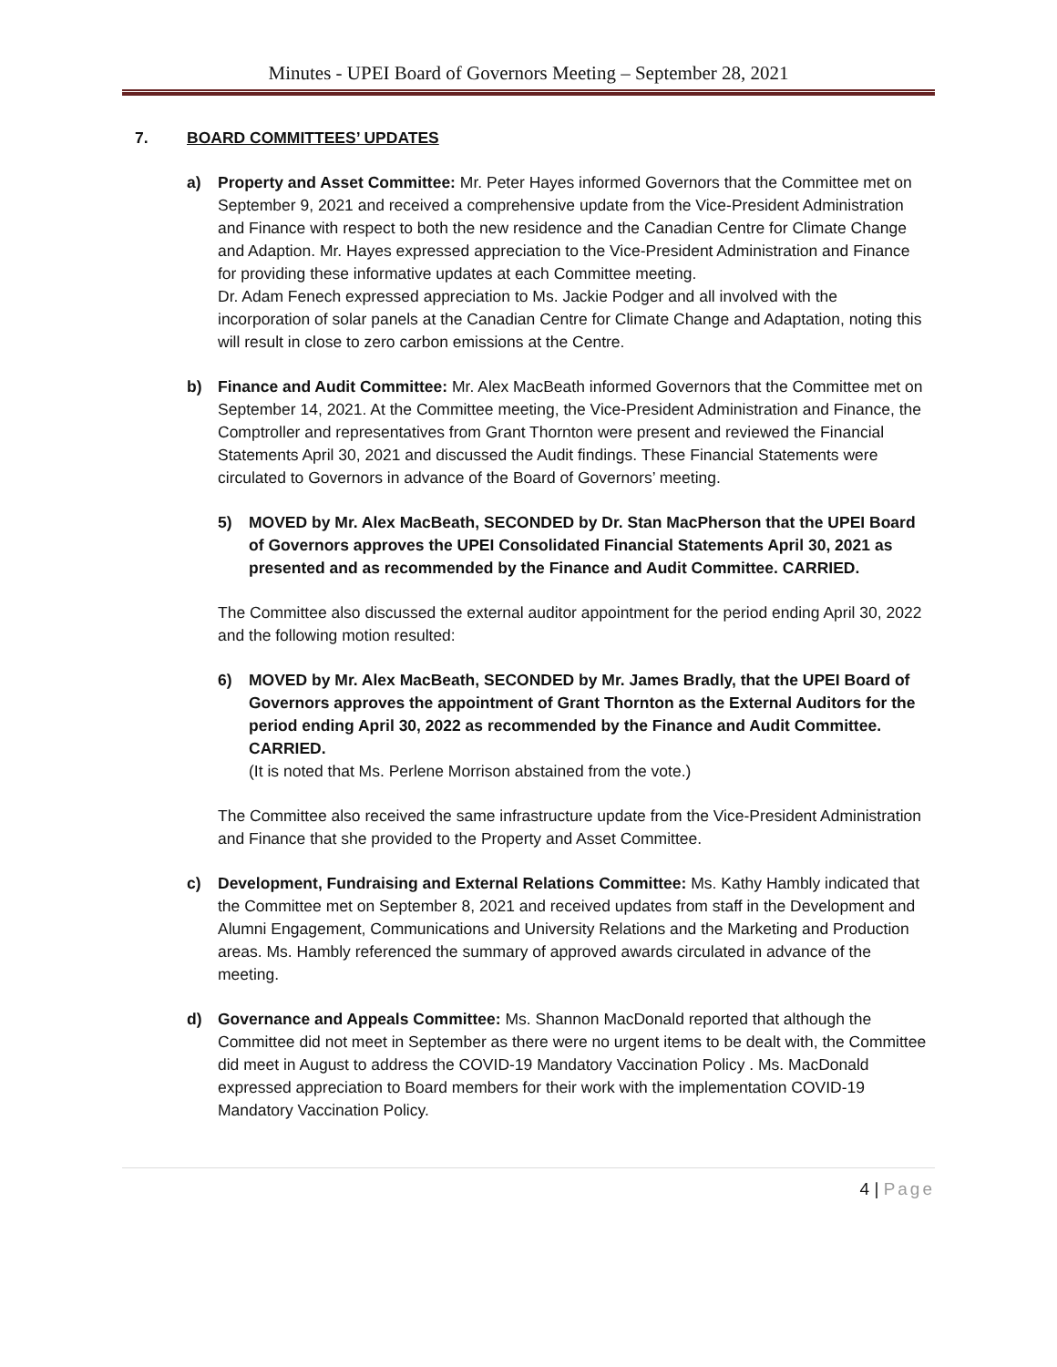Minutes - UPEI Board of Governors Meeting – September 28, 2021
7. BOARD COMMITTEES’ UPDATES
a) Property and Asset Committee: Mr. Peter Hayes informed Governors that the Committee met on September 9, 2021 and received a comprehensive update from the Vice-President Administration and Finance with respect to both the new residence and the Canadian Centre for Climate Change and Adaption. Mr. Hayes expressed appreciation to the Vice-President Administration and Finance for providing these informative updates at each Committee meeting.
Dr. Adam Fenech expressed appreciation to Ms. Jackie Podger and all involved with the incorporation of solar panels at the Canadian Centre for Climate Change and Adaptation, noting this will result in close to zero carbon emissions at the Centre.
b) Finance and Audit Committee: Mr. Alex MacBeath informed Governors that the Committee met on September 14, 2021. At the Committee meeting, the Vice-President Administration and Finance, the Comptroller and representatives from Grant Thornton were present and reviewed the Financial Statements April 30, 2021 and discussed the Audit findings. These Financial Statements were circulated to Governors in advance of the Board of Governors’ meeting.
5) MOVED by Mr. Alex MacBeath, SECONDED by Dr. Stan MacPherson that the UPEI Board of Governors approves the UPEI Consolidated Financial Statements April 30, 2021 as presented and as recommended by the Finance and Audit Committee. CARRIED.
The Committee also discussed the external auditor appointment for the period ending April 30, 2022 and the following motion resulted:
6) MOVED by Mr. Alex MacBeath, SECONDED by Mr. James Bradly, that the UPEI Board of Governors approves the appointment of Grant Thornton as the External Auditors for the period ending April 30, 2022 as recommended by the Finance and Audit Committee. CARRIED.
(It is noted that Ms. Perlene Morrison abstained from the vote.)
The Committee also received the same infrastructure update from the Vice-President Administration and Finance that she provided to the Property and Asset Committee.
c) Development, Fundraising and External Relations Committee: Ms. Kathy Hambly indicated that the Committee met on September 8, 2021 and received updates from staff in the Development and Alumni Engagement, Communications and University Relations and the Marketing and Production areas. Ms. Hambly referenced the summary of approved awards circulated in advance of the meeting.
d) Governance and Appeals Committee: Ms. Shannon MacDonald reported that although the Committee did not meet in September as there were no urgent items to be dealt with, the Committee did meet in August to address the COVID-19 Mandatory Vaccination Policy . Ms. MacDonald expressed appreciation to Board members for their work with the implementation COVID-19 Mandatory Vaccination Policy.
4 | Page